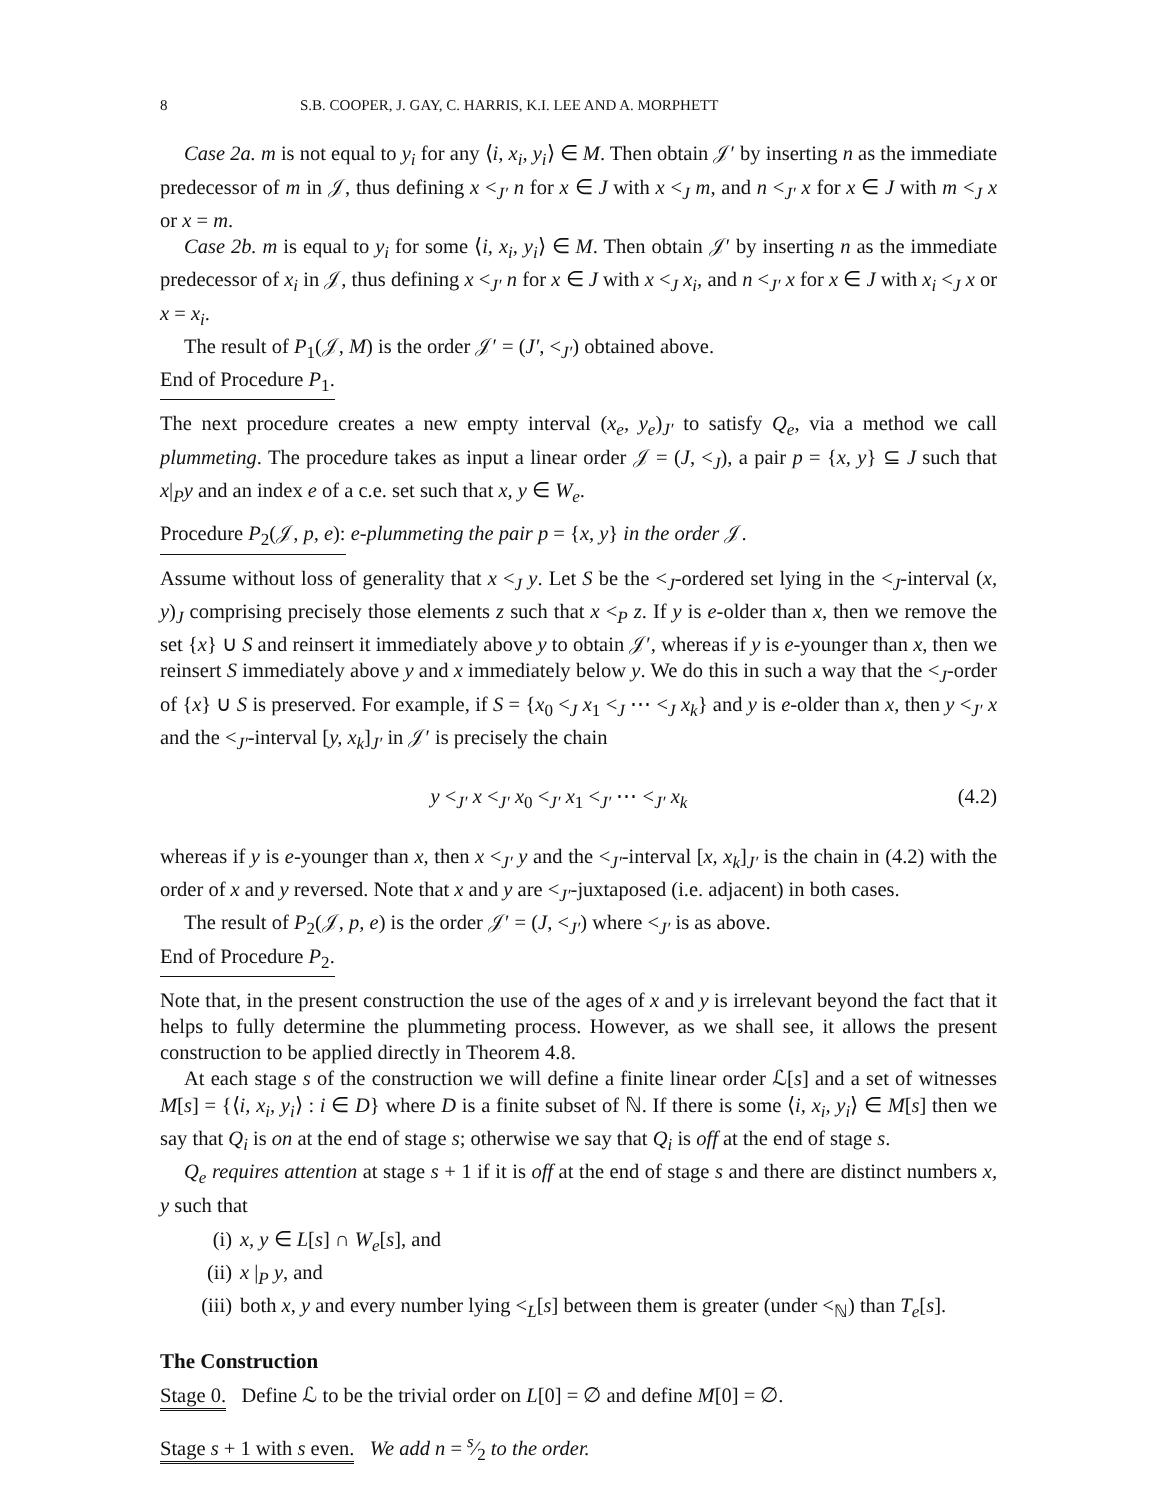8 S.B. COOPER, J. GAY, C. HARRIS, K.I. LEE AND A. MORPHETT
Case 2a. m is not equal to y<sub>i</sub> for any ⟨i, x<sub>i</sub>, y<sub>i</sub>⟩ ∈ M. Then obtain 𝒥′ by inserting n as the immediate predecessor of m in 𝒥, thus defining x <<sub>J′</sub> n for x ∈ J with x <<sub>J</sub> m, and n <<sub>J′</sub> x for x ∈ J with m <<sub>J</sub> x or x = m.
Case 2b. m is equal to y<sub>i</sub> for some ⟨i, x<sub>i</sub>, y<sub>i</sub>⟩ ∈ M. Then obtain 𝒥′ by inserting n as the immediate predecessor of x<sub>i</sub> in 𝒥, thus defining x <<sub>J′</sub> n for x ∈ J with x <<sub>J</sub> x<sub>i</sub>, and n <<sub>J′</sub> x for x ∈ J with x<sub>i</sub> <<sub>J</sub> x or x = x<sub>i</sub>.
The result of P<sub>1</sub>(𝒥, M) is the order 𝒥′ = (J′, <<sub>J′</sub>) obtained above.
End of Procedure P<sub>1</sub>.
The next procedure creates a new empty interval (x<sub>e</sub>, y<sub>e</sub>)<sub>J′</sub> to satisfy Q<sub>e</sub>, via a method we call plummeting. The procedure takes as input a linear order 𝒥 = (J, <<sub>J</sub>), a pair p = {x, y} ⊆ J such that x|<sub>P</sub>y and an index e of a c.e. set such that x, y ∈ W<sub>e</sub>.
Procedure P<sub>2</sub>(𝒥, p, e): e-plummeting the pair p = {x, y} in the order 𝒥.
Assume without loss of generality that x <<sub>J</sub> y. Let S be the <<sub>J</sub>-ordered set lying in the <<sub>J</sub>-interval (x, y)<sub>J</sub> comprising precisely those elements z such that x <<sub>P</sub> z. If y is e-older than x, then we remove the set {x} ∪ S and reinsert it immediately above y to obtain 𝒥′, whereas if y is e-younger than x, then we reinsert S immediately above y and x immediately below y. We do this in such a way that the <<sub>J</sub>-order of {x} ∪ S is preserved. For example, if S = {x<sub>0</sub> <<sub>J</sub> x<sub>1</sub> <<sub>J</sub> ⋯ <<sub>J</sub> x<sub>k</sub>} and y is e-older than x, then y <<sub>J′</sub> x and the <<sub>J′</sub>-interval [y, x<sub>k</sub>]<sub>J′</sub> in 𝒥′ is precisely the chain
y <<sub>J′</sub> x <<sub>J′</sub> x<sub>0</sub> <<sub>J′</sub> x<sub>1</sub> <<sub>J′</sub> ⋯ <<sub>J′</sub> x<sub>k</sub> (4.2)
whereas if y is e-younger than x, then x <<sub>J′</sub> y and the <<sub>J′</sub>-interval [x, x<sub>k</sub>]<sub>J′</sub> is the chain in (4.2) with the order of x and y reversed. Note that x and y are <<sub>J′</sub>-juxtaposed (i.e. adjacent) in both cases.
The result of P<sub>2</sub>(𝒥, p, e) is the order 𝒥′ = (J, <<sub>J′</sub>) where <<sub>J′</sub> is as above.
End of Procedure P<sub>2</sub>.
Note that, in the present construction the use of the ages of x and y is irrelevant beyond the fact that it helps to fully determine the plummeting process. However, as we shall see, it allows the present construction to be applied directly in Theorem 4.8.
At each stage s of the construction we will define a finite linear order ℒ[s] and a set of witnesses M[s] = {⟨i, x<sub>i</sub>, y<sub>i</sub>⟩ : i ∈ D} where D is a finite subset of ℕ. If there is some ⟨i, x<sub>i</sub>, y<sub>i</sub>⟩ ∈ M[s] then we say that Q<sub>i</sub> is on at the end of stage s; otherwise we say that Q<sub>i</sub> is off at the end of stage s.
Q<sub>e</sub> requires attention at stage s + 1 if it is off at the end of stage s and there are distinct numbers x, y such that
(i) x, y ∈ L[s] ∩ W<sub>e</sub>[s], and
(ii) x |<sub>P</sub> y, and
(iii) both x, y and every number lying <<sub>L</sub>[s] between them is greater (under <<sub>ℕ</sub>) than T<sub>e</sub>[s].
The Construction
Stage 0. Define ℒ to be the trivial order on L[0] = ∅ and define M[0] = ∅.
Stage s + 1 with s even. We add n = s⁄2 to the order.